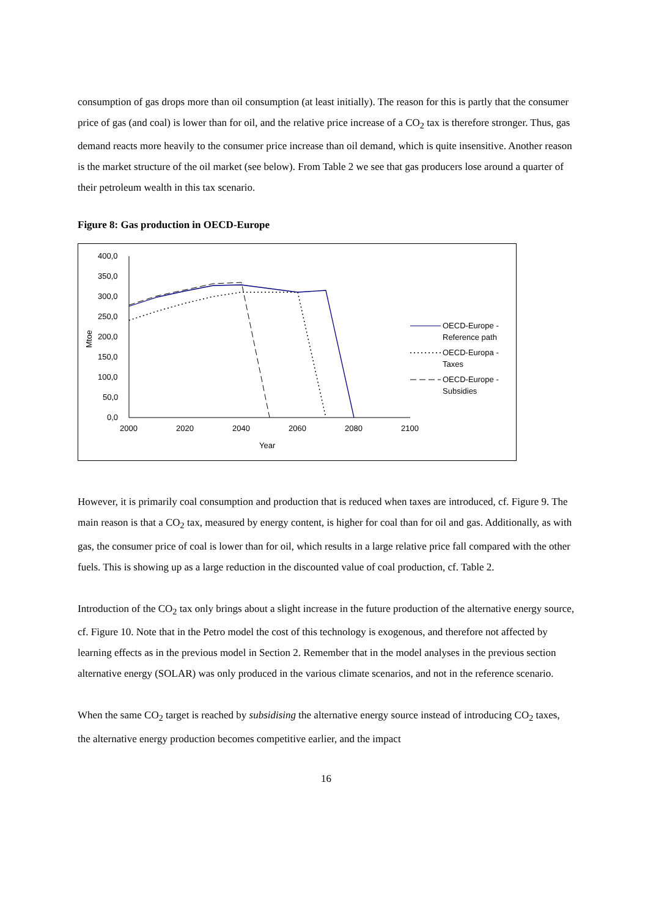consumption of gas drops more than oil consumption (at least initially). The reason for this is partly that the consumer price of gas (and coal) is lower than for oil, and the relative price increase of a CO<sub>2</sub> tax is therefore stronger. Thus, gas demand reacts more heavily to the consumer price increase than oil demand, which is quite insensitive. Another reason is the market structure of the oil market (see below). From Table 2 we see that gas producers lose around a quarter of their petroleum wealth in this tax scenario.
Figure 8: Gas production in OECD-Europe
400,0
350,0
300,0
250,0
200,0
150,0
100,0
50,0
0,0
Mtoe
2000
2020
2040
2060
2080
2100
Year
OECD-Europe -
Reference path
OECD-Europa -
Taxes
OECD-Europe -
Subsidies
However, it is primarily coal consumption and production that is reduced when taxes are introduced, cf. Figure 9. The main reason is that a CO<sub>2</sub> tax, measured by energy content, is higher for coal than for oil and gas. Additionally, as with gas, the consumer price of coal is lower than for oil, which results in a large relative price fall compared with the other fuels. This is showing up as a large reduction in the discounted value of coal production, cf. Table 2.
Introduction of the CO<sub>2</sub> tax only brings about a slight increase in the future production of the alternative energy source, cf. Figure 10. Note that in the Petro model the cost of this technology is exogenous, and therefore not affected by learning effects as in the previous model in Section 2. Remember that in the model analyses in the previous section alternative energy (SOLAR) was only produced in the various climate scenarios, and not in the reference scenario.
When the same CO<sub>2</sub> target is reached by subsidising the alternative energy source instead of introducing CO<sub>2</sub> taxes, the alternative energy production becomes competitive earlier, and the impact
16